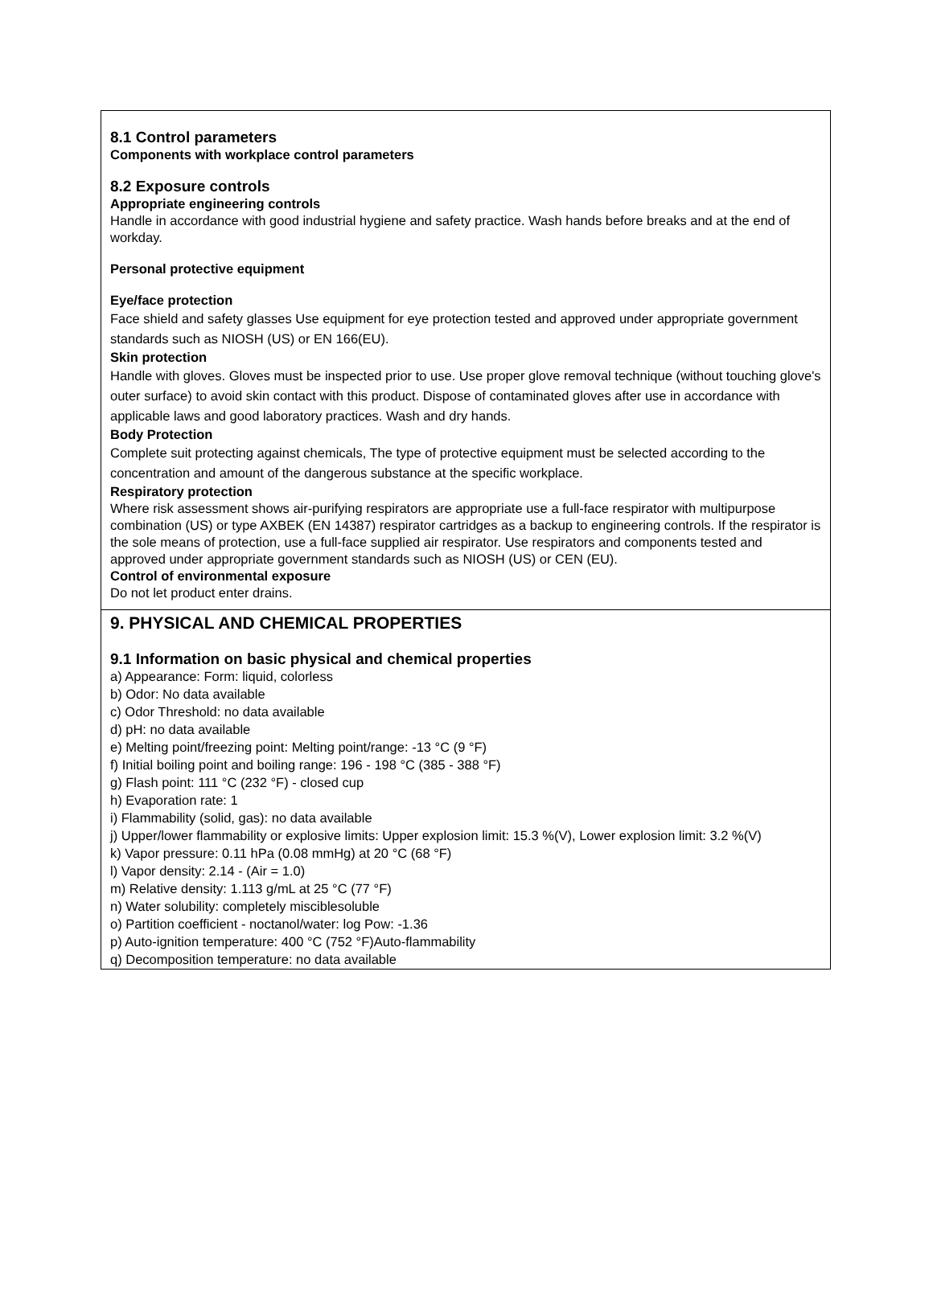8.1 Control parameters
Components with workplace control parameters
8.2 Exposure controls
Appropriate engineering controls
Handle in accordance with good industrial hygiene and safety practice. Wash hands before breaks and at the end of workday.
Personal protective equipment
Eye/face protection
Face shield and safety glasses Use equipment for eye protection tested and approved under appropriate government standards such as NIOSH (US) or EN 166(EU).
Skin protection
Handle with gloves. Gloves must be inspected prior to use. Use proper glove removal technique (without touching glove's outer surface) to avoid skin contact with this product. Dispose of contaminated gloves after use in accordance with applicable laws and good laboratory practices. Wash and dry hands.
Body Protection
Complete suit protecting against chemicals, The type of protective equipment must be selected according to the concentration and amount of the dangerous substance at the specific workplace.
Respiratory protection
Where risk assessment shows air-purifying respirators are appropriate use a full-face respirator with multipurpose combination (US) or type AXBEK (EN 14387) respirator cartridges as a backup to engineering controls. If the respirator is the sole means of protection, use a full-face supplied air respirator. Use respirators and components tested and approved under appropriate government standards such as NIOSH (US) or CEN (EU).
Control of environmental exposure
Do not let product enter drains.
9. PHYSICAL AND CHEMICAL PROPERTIES
9.1 Information on basic physical and chemical properties
a) Appearance: Form: liquid, colorless
b) Odor: No data available
c) Odor Threshold: no data available
d) pH: no data available
e) Melting point/freezing point: Melting point/range: -13 °C (9 °F)
f) Initial boiling point and boiling range: 196 - 198 °C (385 - 388 °F)
g) Flash point: 111 °C (232 °F) - closed cup
h) Evaporation rate: 1
i) Flammability (solid, gas): no data available
j) Upper/lower flammability or explosive limits: Upper explosion limit: 15.3 %(V), Lower explosion limit: 3.2 %(V)
k) Vapor pressure: 0.11 hPa (0.08 mmHg) at 20 °C (68 °F)
l) Vapor density: 2.14 - (Air = 1.0)
m) Relative density: 1.113 g/mL at 25 °C (77 °F)
n) Water solubility: completely misciblesoluble
o) Partition coefficient - noctanol/water: log Pow: -1.36
p) Auto-ignition temperature: 400 °C (752 °F)Auto-flammability
q) Decomposition temperature: no data available